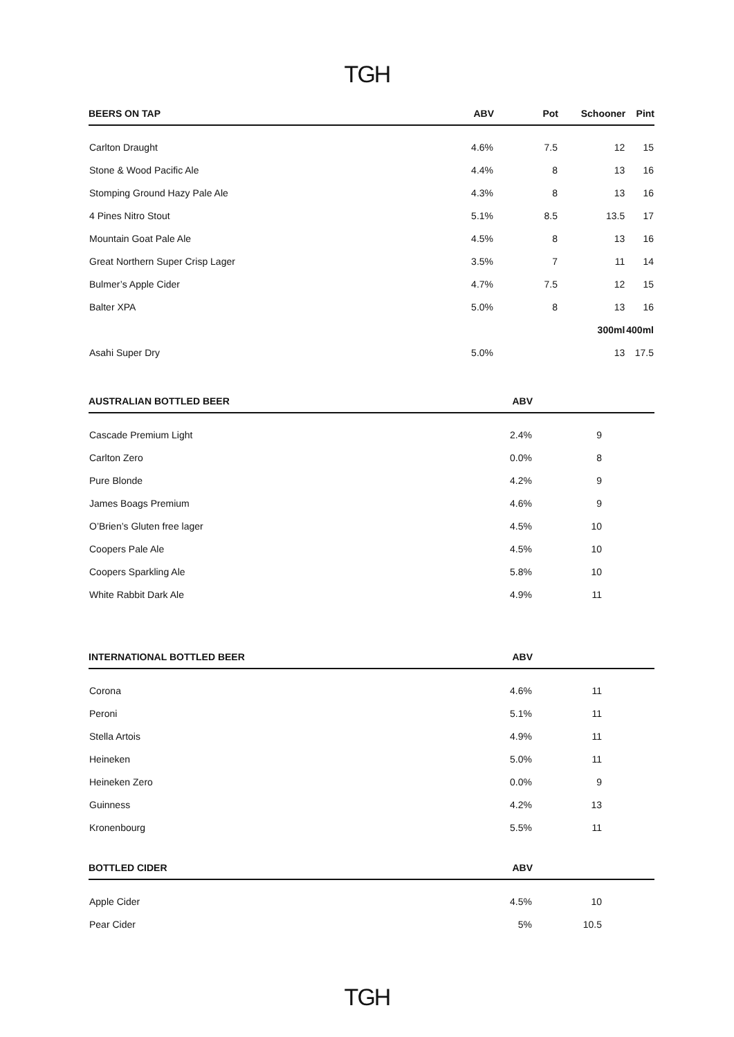TGH
| BEERS ON TAP | ABV | Pot | Schooner | Pint |
| --- | --- | --- | --- | --- |
| Carlton Draught | 4.6% | 7.5 | 12 | 15 |
| Stone & Wood Pacific Ale | 4.4% | 8 | 13 | 16 |
| Stomping Ground Hazy Pale Ale | 4.3% | 8 | 13 | 16 |
| 4 Pines Nitro Stout | 5.1% | 8.5 | 13.5 | 17 |
| Mountain Goat Pale Ale | 4.5% | 8 | 13 | 16 |
| Great Northern Super Crisp Lager | 3.5% | 7 | 11 | 14 |
| Bulmer’s Apple Cider | 4.7% | 7.5 | 12 | 15 |
| Balter XPA | 5.0% | 8 | 13 | 16 |
| | | | 300ml | 400ml |
| Asahi Super Dry | 5.0% | | 13 | 17.5 |
| AUSTRALIAN BOTTLED BEER | ABV | | |
| --- | --- | --- | --- |
| Cascade Premium Light | 2.4% | 9 | |
| Carlton Zero | 0.0% | 8 | |
| Pure Blonde | 4.2% | 9 | |
| James Boags Premium | 4.6% | 9 | |
| O’Brien’s Gluten free lager | 4.5% | 10 | |
| Coopers Pale Ale | 4.5% | 10 | |
| Coopers Sparkling Ale | 5.8% | 10 | |
| White Rabbit Dark Ale | 4.9% | 11 | |
| INTERNATIONAL BOTTLED BEER | ABV | | |
| --- | --- | --- | --- |
| Corona | 4.6% | 11 | |
| Peroni | 5.1% | 11 | |
| Stella Artois | 4.9% | 11 | |
| Heineken | 5.0% | 11 | |
| Heineken Zero | 0.0% | 9 | |
| Guinness | 4.2% | 13 | |
| Kronenbourg | 5.5% | 11 | |
| BOTTLED CIDER | ABV | | |
| --- | --- | --- | --- |
| Apple Cider | 4.5% | 10 | |
| Pear Cider | 5% | 10.5 | |
TGH